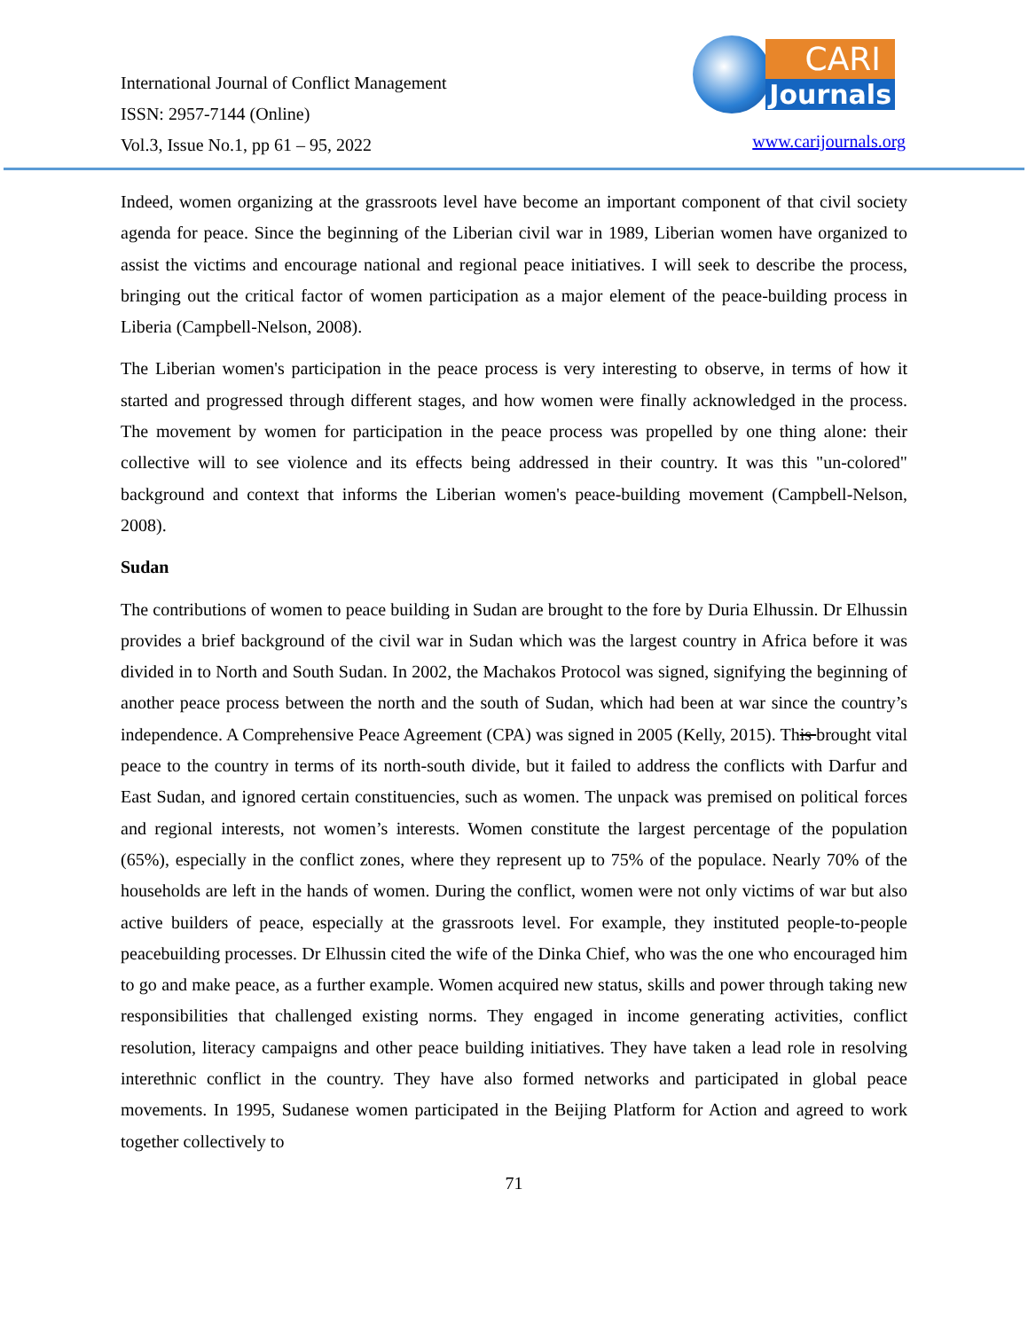International Journal of Conflict Management
ISSN: 2957-7144 (Online)
Vol.3, Issue No.1, pp 61 – 95, 2022
CARI
Journals
www.carijournals.org
Indeed, women organizing at the grassroots level have become an important component of that civil society agenda for peace. Since the beginning of the Liberian civil war in 1989, Liberian women have organized to assist the victims and encourage national and regional peace initiatives. I will seek to describe the process, bringing out the critical factor of women participation as a major element of the peace-building process in Liberia (Campbell-Nelson, 2008).
The Liberian women's participation in the peace process is very interesting to observe, in terms of how it started and progressed through different stages, and how women were finally acknowledged in the process. The movement by women for participation in the peace process was propelled by one thing alone: their collective will to see violence and its effects being addressed in their country. It was this "un-colored" background and context that informs the Liberian women's peace-building movement (Campbell-Nelson, 2008).
Sudan
The contributions of women to peace building in Sudan are brought to the fore by Duria Elhussin. Dr Elhussin provides a brief background of the civil war in Sudan which was the largest country in Africa before it was divided in to North and South Sudan. In 2002, the Machakos Protocol was signed, signifying the beginning of another peace process between the north and the south of Sudan, which had been at war since the country’s independence. A Comprehensive Peace Agreement (CPA) was signed in 2005 (Kelly, 2015). This brought vital peace to the country in terms of its north-south divide, but it failed to address the conflicts with Darfur and East Sudan, and ignored certain constituencies, such as women. The unpack was premised on political forces and regional interests, not women’s interests. Women constitute the largest percentage of the population (65%), especially in the conflict zones, where they represent up to 75% of the populace. Nearly 70% of the households are left in the hands of women. During the conflict, women were not only victims of war but also active builders of peace, especially at the grassroots level. For example, they instituted people-to-people peacebuilding processes. Dr Elhussin cited the wife of the Dinka Chief, who was the one who encouraged him to go and make peace, as a further example. Women acquired new status, skills and power through taking new responsibilities that challenged existing norms. They engaged in income generating activities, conflict resolution, literacy campaigns and other peace building initiatives. They have taken a lead role in resolving interethnic conflict in the country. They have also formed networks and participated in global peace movements. In 1995, Sudanese women participated in the Beijing Platform for Action and agreed to work together collectively to
71